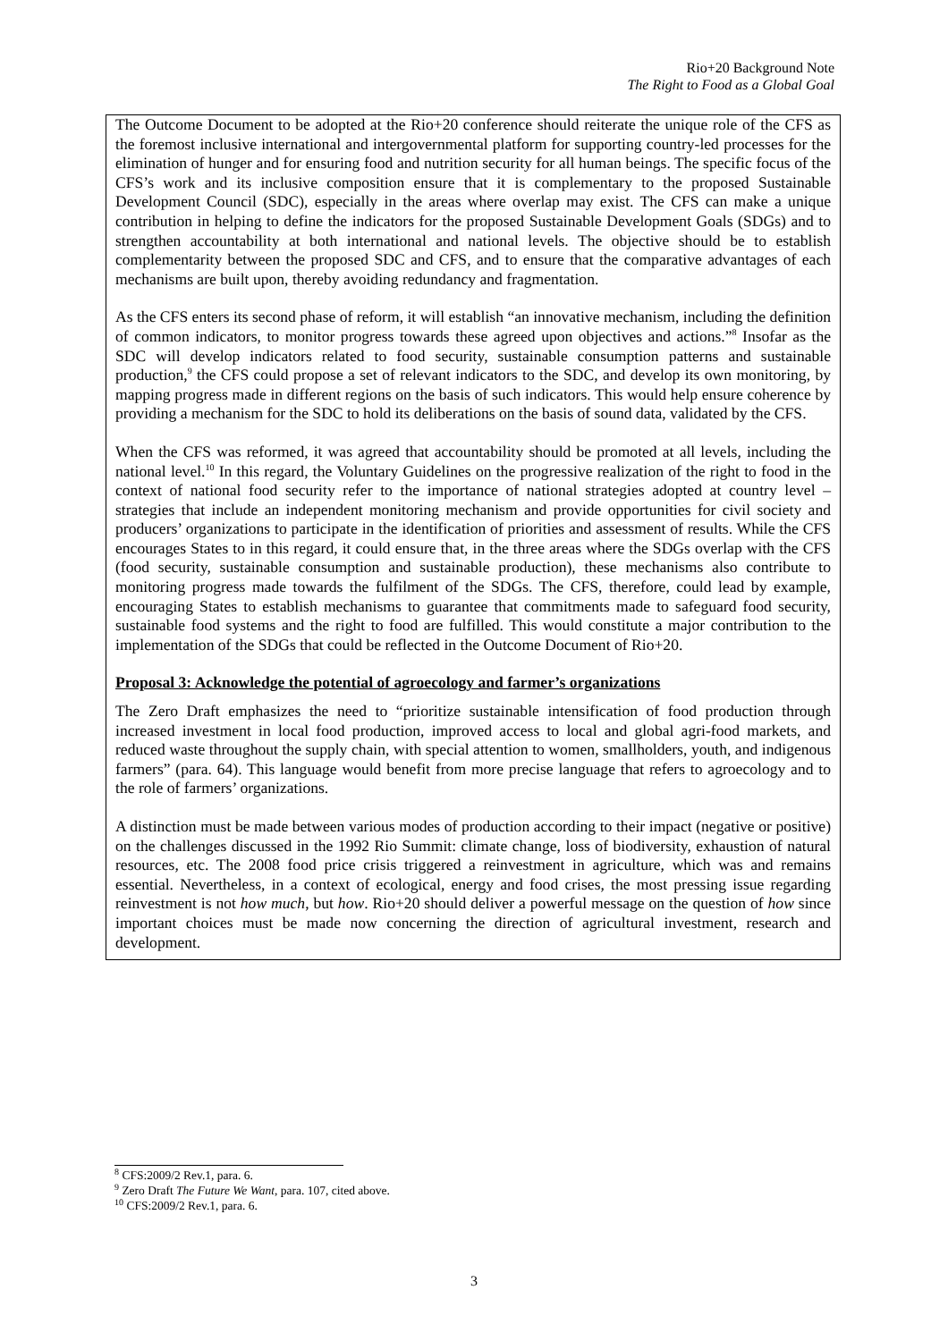Rio+20 Background Note
The Right to Food as a Global Goal
The Outcome Document to be adopted at the Rio+20 conference should reiterate the unique role of the CFS as the foremost inclusive international and intergovernmental platform for supporting country-led processes for the elimination of hunger and for ensuring food and nutrition security for all human beings. The specific focus of the CFS’s work and its inclusive composition ensure that it is complementary to the proposed Sustainable Development Council (SDC), especially in the areas where overlap may exist. The CFS can make a unique contribution in helping to define the indicators for the proposed Sustainable Development Goals (SDGs) and to strengthen accountability at both international and national levels. The objective should be to establish complementarity between the proposed SDC and CFS, and to ensure that the comparative advantages of each mechanisms are built upon, thereby avoiding redundancy and fragmentation.
As the CFS enters its second phase of reform, it will establish “an innovative mechanism, including the definition of common indicators, to monitor progress towards these agreed upon objectives and actions.”<sup>8</sup> Insofar as the SDC will develop indicators related to food security, sustainable consumption patterns and sustainable production,<sup>9</sup> the CFS could propose a set of relevant indicators to the SDC, and develop its own monitoring, by mapping progress made in different regions on the basis of such indicators. This would help ensure coherence by providing a mechanism for the SDC to hold its deliberations on the basis of sound data, validated by the CFS.
When the CFS was reformed, it was agreed that accountability should be promoted at all levels, including the national level.<sup>10</sup> In this regard, the Voluntary Guidelines on the progressive realization of the right to food in the context of national food security refer to the importance of national strategies adopted at country level – strategies that include an independent monitoring mechanism and provide opportunities for civil society and producers’ organizations to participate in the identification of priorities and assessment of results. While the CFS encourages States to in this regard, it could ensure that, in the three areas where the SDGs overlap with the CFS (food security, sustainable consumption and sustainable production), these mechanisms also contribute to monitoring progress made towards the fulfilment of the SDGs. The CFS, therefore, could lead by example, encouraging States to establish mechanisms to guarantee that commitments made to safeguard food security, sustainable food systems and the right to food are fulfilled. This would constitute a major contribution to the implementation of the SDGs that could be reflected in the Outcome Document of Rio+20.
Proposal 3: Acknowledge the potential of agroecology and farmer’s organizations
The Zero Draft emphasizes the need to “prioritize sustainable intensification of food production through increased investment in local food production, improved access to local and global agri-food markets, and reduced waste throughout the supply chain, with special attention to women, smallholders, youth, and indigenous farmers” (para. 64). This language would benefit from more precise language that refers to agroecology and to the role of farmers’ organizations.
A distinction must be made between various modes of production according to their impact (negative or positive) on the challenges discussed in the 1992 Rio Summit: climate change, loss of biodiversity, exhaustion of natural resources, etc. The 2008 food price crisis triggered a reinvestment in agriculture, which was and remains essential. Nevertheless, in a context of ecological, energy and food crises, the most pressing issue regarding reinvestment is not how much, but how. Rio+20 should deliver a powerful message on the question of how since important choices must be made now concerning the direction of agricultural investment, research and development.
<sup>8</sup> CFS:2009/2 Rev.1, para. 6.
<sup>9</sup> Zero Draft The Future We Want, para. 107, cited above.
<sup>10</sup> CFS:2009/2 Rev.1, para. 6.
3